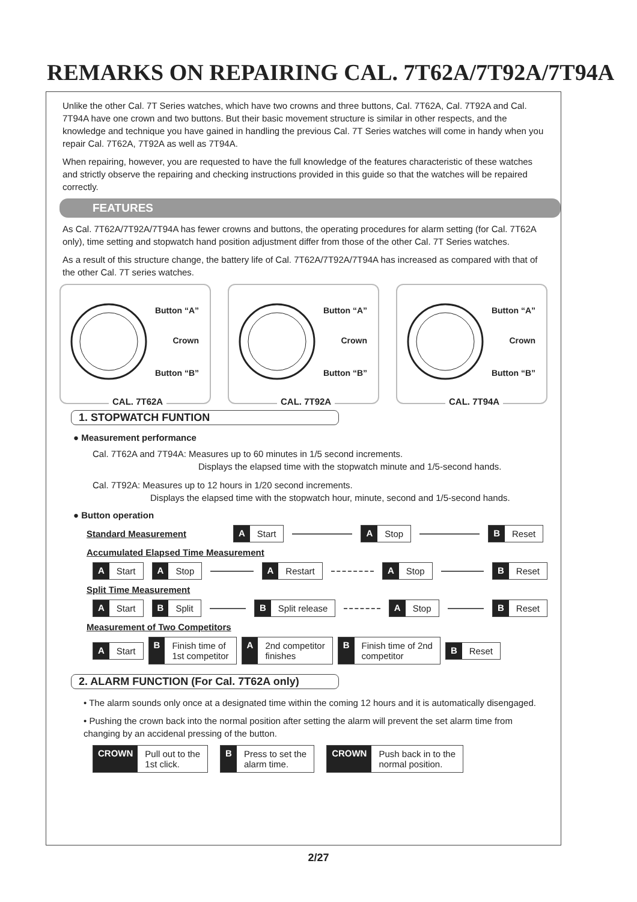REMARKS ON REPAIRING CAL. 7T62A/7T92A/7T94A
Unlike the other Cal. 7T Series watches, which have two crowns and three buttons, Cal. 7T62A, Cal. 7T92A and Cal. 7T94A have one crown and two buttons. But their basic movement structure is similar in other respects, and the knowledge and technique you have gained in handling the previous Cal. 7T Series watches will come in handy when you repair Cal. 7T62A, 7T92A as well as 7T94A.
When repairing, however, you are requested to have the full knowledge of the features characteristic of these watches and strictly observe the repairing and checking instructions provided in this guide so that the watches will be repaired correctly.
FEATURES
As Cal. 7T62A/7T92A/7T94A has fewer crowns and buttons, the operating procedures for alarm setting (for Cal. 7T62A only), time setting and stopwatch hand position adjustment differ from those of the other Cal. 7T Series watches.
As a result of this structure change, the battery life of Cal. 7T62A/7T92A/7T94A has increased as compared with that of the other Cal. 7T series watches.
Button “A”
Crown
Button “B”
CAL. 7T62A
Button “A”
Crown
Button “B”
CAL. 7T92A
Button “A”
Crown
Button “B”
CAL. 7T94A
1. STOPWATCH FUNTION
● Measurement performance
Cal. 7T62A and 7T94A: Measures up to 60 minutes in 1/5 second increments.
Displays the elapsed time with the stopwatch minute and 1/5-second hands.
Cal. 7T92A: Measures up to 12 hours in 1/20 second increments.
Displays the elapsed time with the stopwatch hour, minute, second and 1/5-second hands.
● Button operation
Standard Measurement
A Start A Stop B Reset
Accumulated Elapsed Time Measurement
A Start A Stop A Restart A Stop B Reset
Split Time Measurement
A Start B Split B Split release A Stop B Reset
Measurement of Two Competitors
A Start
B Finish time of
1st competitor
A 2nd competitor
finishes
B Finish time of 2nd
competitor
B Reset
2. ALARM FUNCTION (For Cal. 7T62A only)
• The alarm sounds only once at a designated time within the coming 12 hours and it is automatically disengaged.
• Pushing the crown back into the normal position after setting the alarm will prevent the set alarm time from changing by an accidenal pressing of the button.
CROWN Pull out to the
1st click.
B Press to set the
alarm time.
CROWN Push back in to the
normal position.
2/27